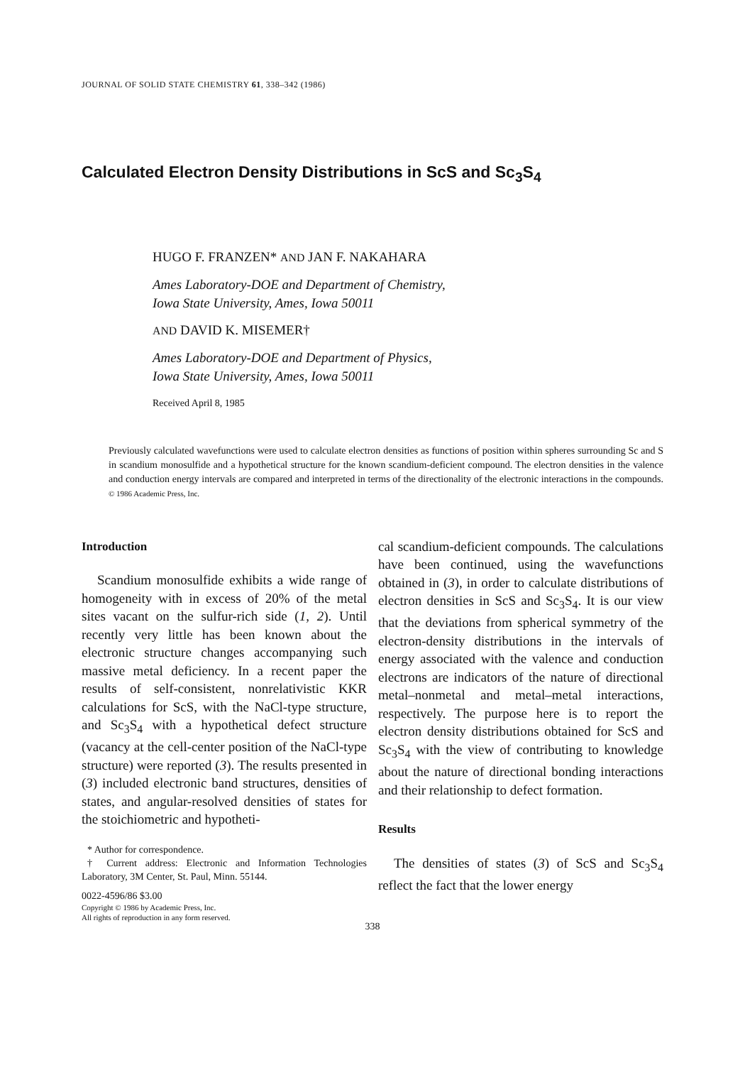JOURNAL OF SOLID STATE CHEMISTRY 61, 338–342 (1986)
Calculated Electron Density Distributions in ScS and Sc<sub>3</sub>S<sub>4</sub>
HUGO F. FRANZEN* AND JAN F. NAKAHARA
Ames Laboratory-DOE and Department of Chemistry,
Iowa State University, Ames, Iowa 50011
AND DAVID K. MISEMER†
Ames Laboratory-DOE and Department of Physics,
Iowa State University, Ames, Iowa 50011
Received April 8, 1985
Previously calculated wavefunctions were used to calculate electron densities as functions of position within spheres surrounding Sc and S in scandium monosulfide and a hypothetical structure for the known scandium-deficient compound. The electron densities in the valence and conduction energy intervals are compared and interpreted in terms of the directionality of the electronic interactions in the compounds. © 1986 Academic Press, Inc.
Introduction
Scandium monosulfide exhibits a wide range of homogeneity with in excess of 20% of the metal sites vacant on the sulfur-rich side (1, 2). Until recently very little has been known about the electronic structure changes accompanying such massive metal deficiency. In a recent paper the results of self-consistent, nonrelativistic KKR calculations for ScS, with the NaCl-type structure, and Sc<sub>3</sub>S<sub>4</sub> with a hypothetical defect structure (vacancy at the cell-center position of the NaCl-type structure) were reported (3). The results presented in (3) included electronic band structures, densities of states, and angular-resolved densities of states for the stoichiometric and hypotheti-
* Author for correspondence.
† Current address: Electronic and Information Technologies Laboratory, 3M Center, St. Paul, Minn. 55144.
0022-4596/86 $3.00
Copyright © 1986 by Academic Press, Inc.
All rights of reproduction in any form reserved.
cal scandium-deficient compounds. The calculations have been continued, using the wavefunctions obtained in (3), in order to calculate distributions of electron densities in ScS and Sc<sub>3</sub>S<sub>4</sub>. It is our view that the deviations from spherical symmetry of the electron-density distributions in the intervals of energy associated with the valence and conduction electrons are indicators of the nature of directional metal–nonmetal and metal–metal interactions, respectively. The purpose here is to report the electron density distributions obtained for ScS and Sc<sub>3</sub>S<sub>4</sub> with the view of contributing to knowledge about the nature of directional bonding interactions and their relationship to defect formation.
Results
The densities of states (3) of ScS and Sc<sub>3</sub>S<sub>4</sub> reflect the fact that the lower energy
338